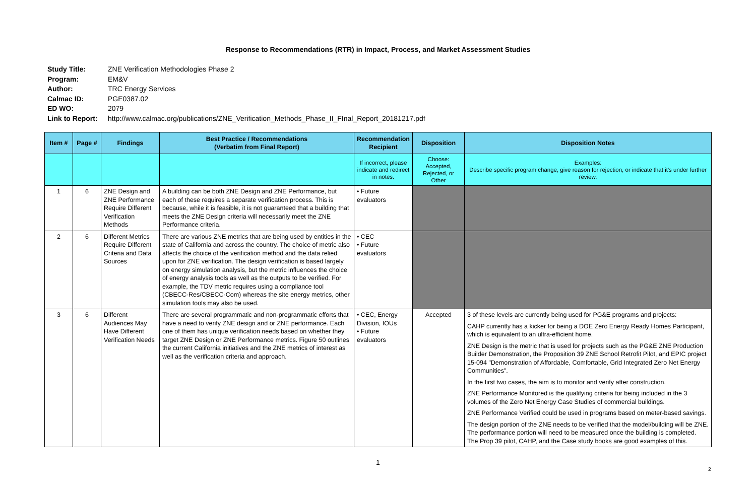Response to Recommendations (RTR) in Impact, Process, and Market Assessment Studies
Study Title: ZNE Verification Methodologies Phase 2
Program: EM&V
Author: TRC Energy Services
Calmac ID: PGE0387.02
ED WO: 2079
Link to Report: http://www.calmac.org/publications/ZNE_Verification_Methods_Phase_II_FInal_Report_20181217.pdf
| Item # | Page # | Findings | Best Practice / Recommendations (Verbatim from Final Report) | Recommendation Recipient | Disposition | Disposition Notes |
| --- | --- | --- | --- | --- | --- | --- |
| | | | | If incorrect, please indicate and redirect in notes. | Choose: Accepted, Rejected, or Other | Examples: Describe specific program change, give reason for rejection, or indicate that it's under further review. |
| 1 | 6 | ZNE Design and ZNE Performance Require Different Verification Methods | A building can be both ZNE Design and ZNE Performance, but each of these requires a separate verification process. This is because, while it is feasible, it is not guaranteed that a building that meets the ZNE Design criteria will necessarily meet the ZNE Performance criteria. | • Future evaluators | | |
| 2 | 6 | Different Metrics Require Different Criteria and Data Sources | There are various ZNE metrics that are being used by entities in the state of California and across the country. The choice of metric also affects the choice of the verification method and the data relied upon for ZNE verification. The design verification is based largely on energy simulation analysis, but the metric influences the choice of energy analysis tools as well as the outputs to be verified. For example, the TDV metric requires using a compliance tool (CBECC-Res/CBECC-Com) whereas the site energy metrics, other simulation tools may also be used. | • CEC • Future evaluators | | |
| 3 | 6 | Different Audiences May Have Different Verification Needs | There are several programmatic and non-programmatic efforts that have a need to verify ZNE design and or ZNE performance. Each one of them has unique verification needs based on whether they target ZNE Design or ZNE Performance metrics. Figure 50 outlines the current California initiatives and the ZNE metrics of interest as well as the verification criteria and approach. | • CEC, Energy Division, IOUs • Future evaluators | Accepted | 3 of these levels are currently being used for PG&E programs and projects: CAHP currently has a kicker for being a DOE Zero Energy Ready Homes Participant, which is equivalent to an ultra-efficient home. ZNE Design is the metric that is used for projects such as the PG&E ZNE Production Builder Demonstration, the Proposition 39 ZNE School Retrofit Pilot, and EPIC project 15-094 "Demonstration of Affordable, Comfortable, Grid Integrated Zero Net Energy Communities". In the first two cases, the aim is to monitor and verify after construction. ZNE Performance Monitored is the qualifying criteria for being included in the 3 volumes of the Zero Net Energy Case Studies of commercial buildings. ZNE Performance Verified could be used in programs based on meter-based savings. The design portion of the ZNE needs to be verified that the model/building will be ZNE. The performance portion will need to be measured once the building is completed. The Prop 39 pilot, CAHP, and the Case study books are good examples of this. |
1
2